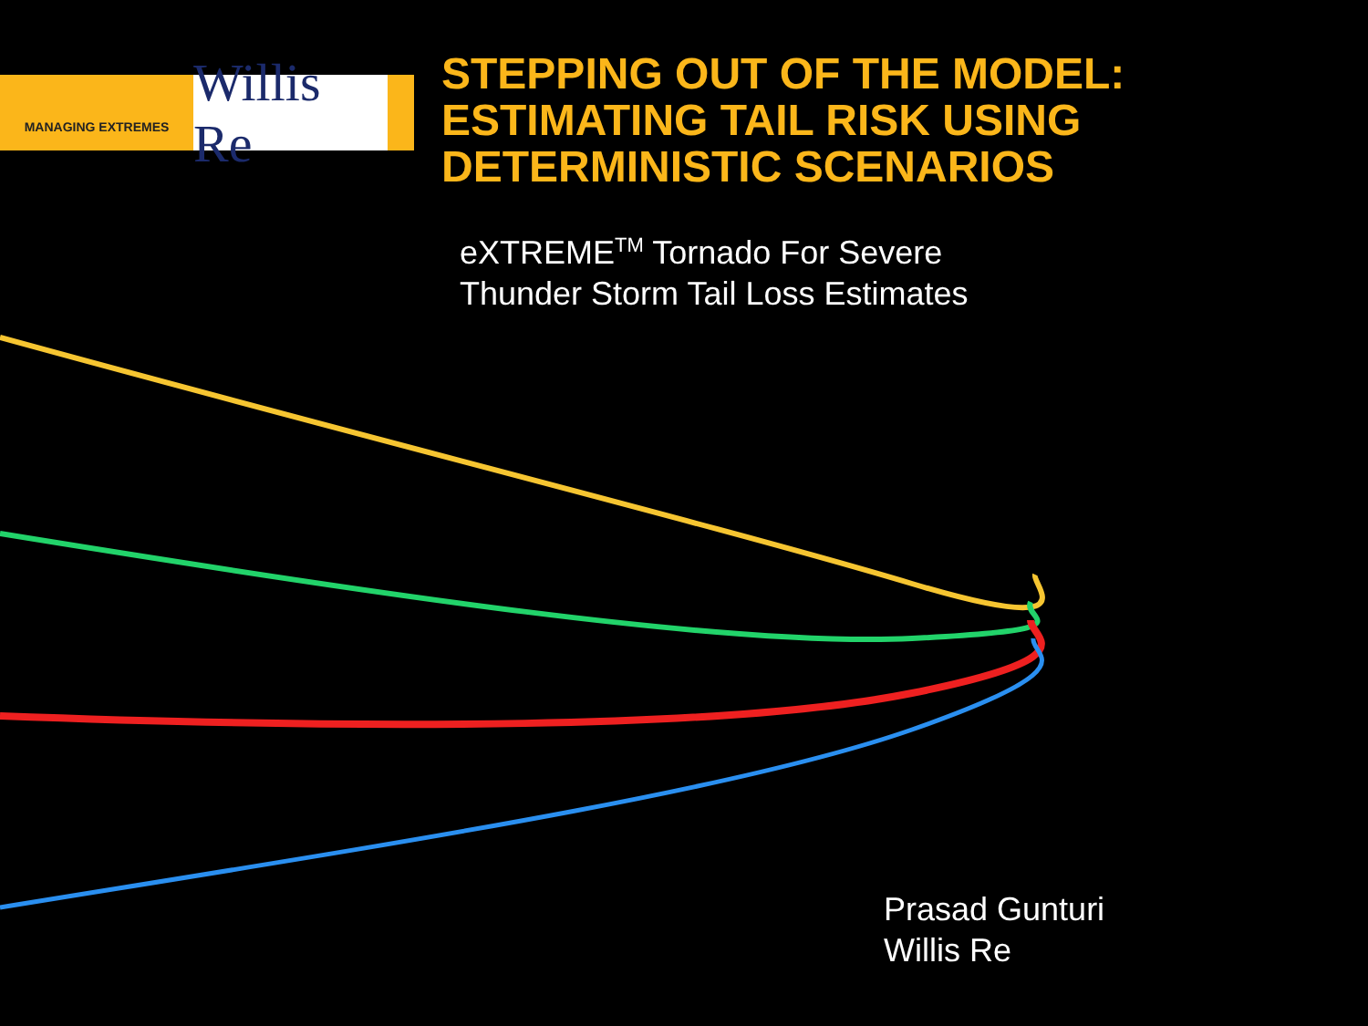MANAGING EXTREMES
Willis Re
STEPPING OUT OF THE MODEL:
ESTIMATING TAIL RISK USING
DETERMINISTIC SCENARIOS
eXTREME<sup>TM</sup> Tornado For Severe
Thunder Storm Tail Loss Estimates
Prasad Gunturi
Willis Re